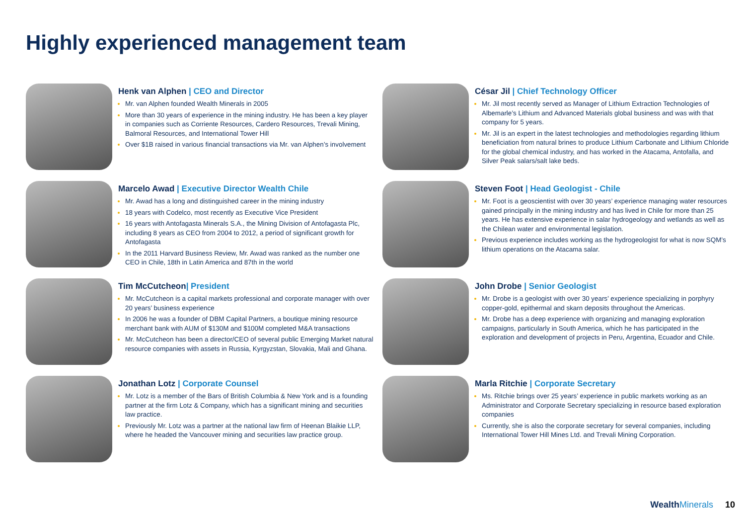Highly experienced management team
Henk van Alphen | CEO and Director
Mr. van Alphen founded Wealth Minerals in 2005
More than 30 years of experience in the mining industry. He has been a key player in companies such as Corriente Resources, Cardero Resources, Trevali Mining, Balmoral Resources, and International Tower Hill
Over $1B raised in various financial transactions via Mr. van Alphen’s involvement
César Jil | Chief Technology Officer
Mr. Jil most recently served as Manager of Lithium Extraction Technologies of Albemarle’s Lithium and Advanced Materials global business and was with that company for 5 years.
Mr. Jil is an expert in the latest technologies and methodologies regarding lithium beneficiation from natural brines to produce Lithium Carbonate and Lithium Chloride for the global chemical industry, and has worked in the Atacama, Antofalla, and Silver Peak salars/salt lake beds.
Marcelo Awad | Executive Director Wealth Chile
Mr. Awad has a long and distinguished career in the mining industry
18 years with Codelco, most recently as Executive Vice President
16 years with Antofagasta Minerals S.A., the Mining Division of Antofagasta Plc, including 8 years as CEO from 2004 to 2012, a period of significant growth for Antofagasta
In the 2011 Harvard Business Review, Mr. Awad was ranked as the number one CEO in Chile, 18th in Latin America and 87th in the world
Steven Foot | Head Geologist - Chile
Mr. Foot is a geoscientist with over 30 years’ experience managing water resources gained principally in the mining industry and has lived in Chile for more than 25 years. He has extensive experience in salar hydrogeology and wetlands as well as the Chilean water and environmental legislation.
Previous experience includes working as the hydrogeologist for what is now SQM’s lithium operations on the Atacama salar.
Tim McCutcheon| President
Mr. McCutcheon is a capital markets professional and corporate manager with over 20 years’ business experience
In 2006 he was a founder of DBM Capital Partners, a boutique mining resource merchant bank with AUM of $130M and $100M completed M&A transactions
Mr. McCutcheon has been a director/CEO of several public Emerging Market natural resource companies with assets in Russia, Kyrgyzstan, Slovakia, Mali and Ghana.
John Drobe | Senior Geologist
Mr. Drobe is a geologist with over 30 years’ experience specializing in porphyry copper-gold, epithermal and skarn deposits throughout the Americas.
Mr. Drobe has a deep experience with organizing and managing exploration campaigns, particularly in South America, which he has participated in the exploration and development of projects in Peru, Argentina, Ecuador and Chile.
Jonathan Lotz | Corporate Counsel
Mr. Lotz is a member of the Bars of British Columbia & New York and is a founding partner at the firm Lotz & Company, which has a significant mining and securities law practice.
Previously Mr. Lotz was a partner at the national law firm of Heenan Blaikie LLP, where he headed the Vancouver mining and securities law practice group.
Marla Ritchie | Corporate Secretary
Ms. Ritchie brings over 25 years’ experience in public markets working as an Administrator and Corporate Secretary specializing in resource based exploration companies
Currently, she is also the corporate secretary for several companies, including International Tower Hill Mines Ltd. and Trevali Mining Corporation.
WealthMinerals
10